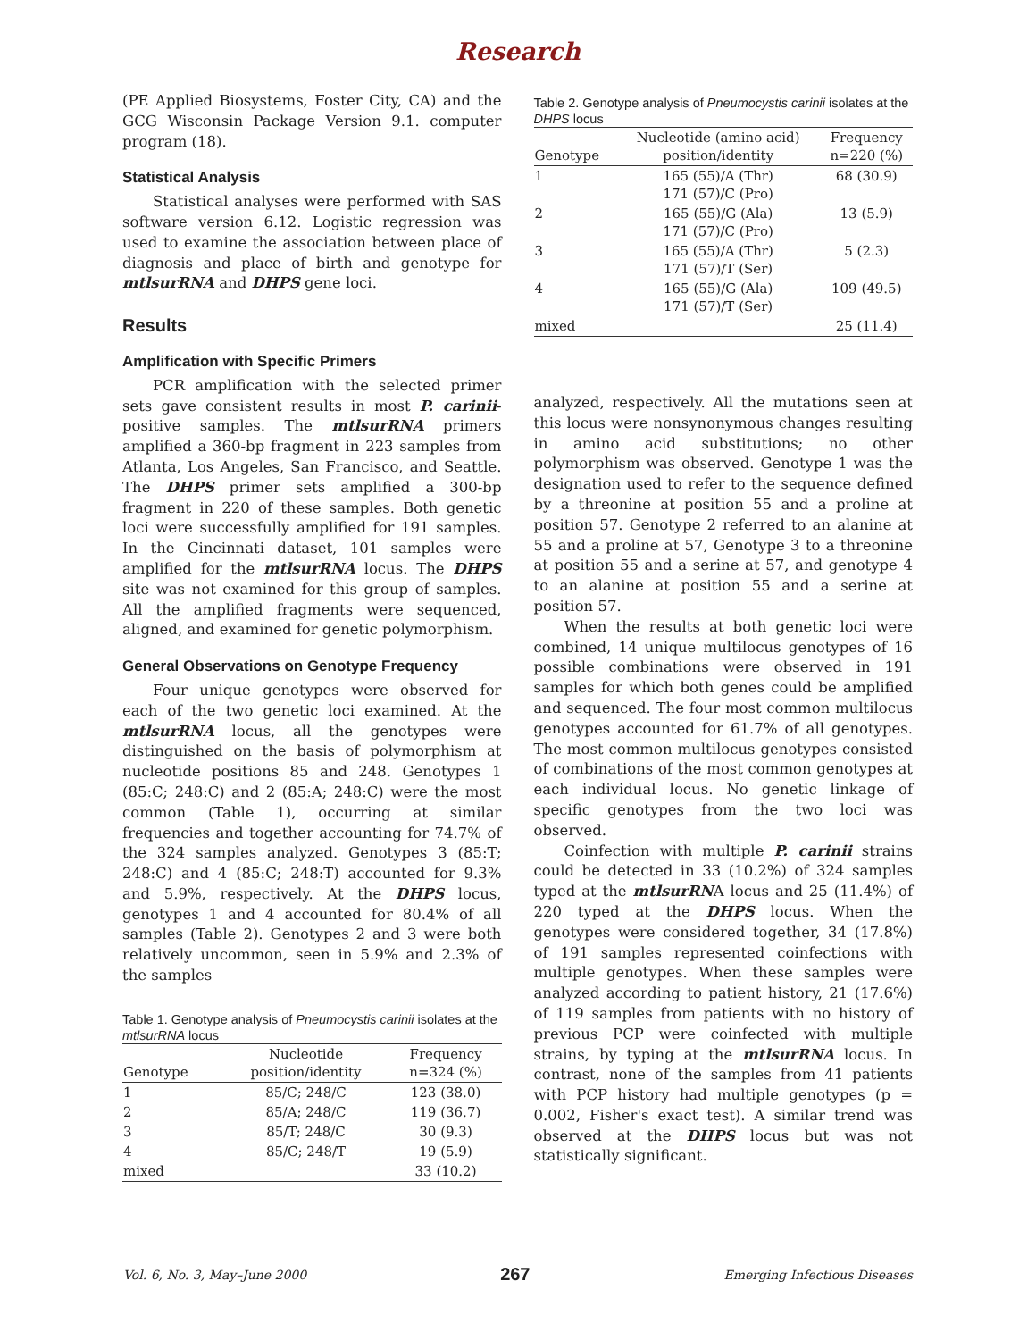Research
(PE Applied Biosystems, Foster City, CA) and the GCG Wisconsin Package Version 9.1. computer program (18).
Statistical Analysis
Statistical analyses were performed with SAS software version 6.12. Logistic regression was used to examine the association between place of diagnosis and place of birth and genotype for mtlsurRNA and DHPS gene loci.
Results
Amplification with Specific Primers
PCR amplification with the selected primer sets gave consistent results in most P. carinii-positive samples. The mtlsurRNA primers amplified a 360-bp fragment in 223 samples from Atlanta, Los Angeles, San Francisco, and Seattle. The DHPS primer sets amplified a 300-bp fragment in 220 of these samples. Both genetic loci were successfully amplified for 191 samples. In the Cincinnati dataset, 101 samples were amplified for the mtlsurRNA locus. The DHPS site was not examined for this group of samples. All the amplified fragments were sequenced, aligned, and examined for genetic polymorphism.
General Observations on Genotype Frequency
Four unique genotypes were observed for each of the two genetic loci examined. At the mtlsurRNA locus, all the genotypes were distinguished on the basis of polymorphism at nucleotide positions 85 and 248. Genotypes 1 (85:C; 248:C) and 2 (85:A; 248:C) were the most common (Table 1), occurring at similar frequencies and together accounting for 74.7% of the 324 samples analyzed. Genotypes 3 (85:T; 248:C) and 4 (85:C; 248:T) accounted for 9.3% and 5.9%, respectively. At the DHPS locus, genotypes 1 and 4 accounted for 80.4% of all samples (Table 2). Genotypes 2 and 3 were both relatively uncommon, seen in 5.9% and 2.3% of the samples
Table 1. Genotype analysis of Pneumocystis carinii isolates at the mtlsurRNA locus
| Genotype | Nucleotide position/identity | Frequency n=324 (%) |
| --- | --- | --- |
| 1 | 85/C; 248/C | 123 (38.0) |
| 2 | 85/A; 248/C | 119 (36.7) |
| 3 | 85/T; 248/C | 30 (9.3) |
| 4 | 85/C; 248/T | 19 (5.9) |
| mixed | | 33 (10.2) |
Table 2. Genotype analysis of Pneumocystis carinii isolates at the DHPS locus
| Genotype | Nucleotide (amino acid) position/identity | Frequency n=220 (%) |
| --- | --- | --- |
| 1 | 165 (55)/A (Thr) 171 (57)/C (Pro) | 68 (30.9) |
| 2 | 165 (55)/G (Ala) 171 (57)/C (Pro) | 13 (5.9) |
| 3 | 165 (55)/A (Thr) 171 (57)/T (Ser) | 5 (2.3) |
| 4 | 165 (55)/G (Ala) 171 (57)/T (Ser) | 109 (49.5) |
| mixed | | 25 (11.4) |
analyzed, respectively. All the mutations seen at this locus were nonsynonymous changes resulting in amino acid substitutions; no other polymorphism was observed. Genotype 1 was the designation used to refer to the sequence defined by a threonine at position 55 and a proline at position 57. Genotype 2 referred to an alanine at 55 and a proline at 57, Genotype 3 to a threonine at position 55 and a serine at 57, and genotype 4 to an alanine at position 55 and a serine at position 57.
When the results at both genetic loci were combined, 14 unique multilocus genotypes of 16 possible combinations were observed in 191 samples for which both genes could be amplified and sequenced. The four most common multilocus genotypes accounted for 61.7% of all genotypes. The most common multilocus genotypes consisted of combinations of the most common genotypes at each individual locus. No genetic linkage of specific genotypes from the two loci was observed.
Coinfection with multiple P. carinii strains could be detected in 33 (10.2%) of 324 samples typed at the mtlsurRNA locus and 25 (11.4%) of 220 typed at the DHPS locus. When the genotypes were considered together, 34 (17.8%) of 191 samples represented coinfections with multiple genotypes. When these samples were analyzed according to patient history, 21 (17.6%) of 119 samples from patients with no history of previous PCP were coinfected with multiple strains, by typing at the mtlsurRNA locus. In contrast, none of the samples from 41 patients with PCP history had multiple genotypes (p = 0.002, Fisher's exact test). A similar trend was observed at the DHPS locus but was not statistically significant.
Vol. 6, No. 3, May–June 2000 267 Emerging Infectious Diseases